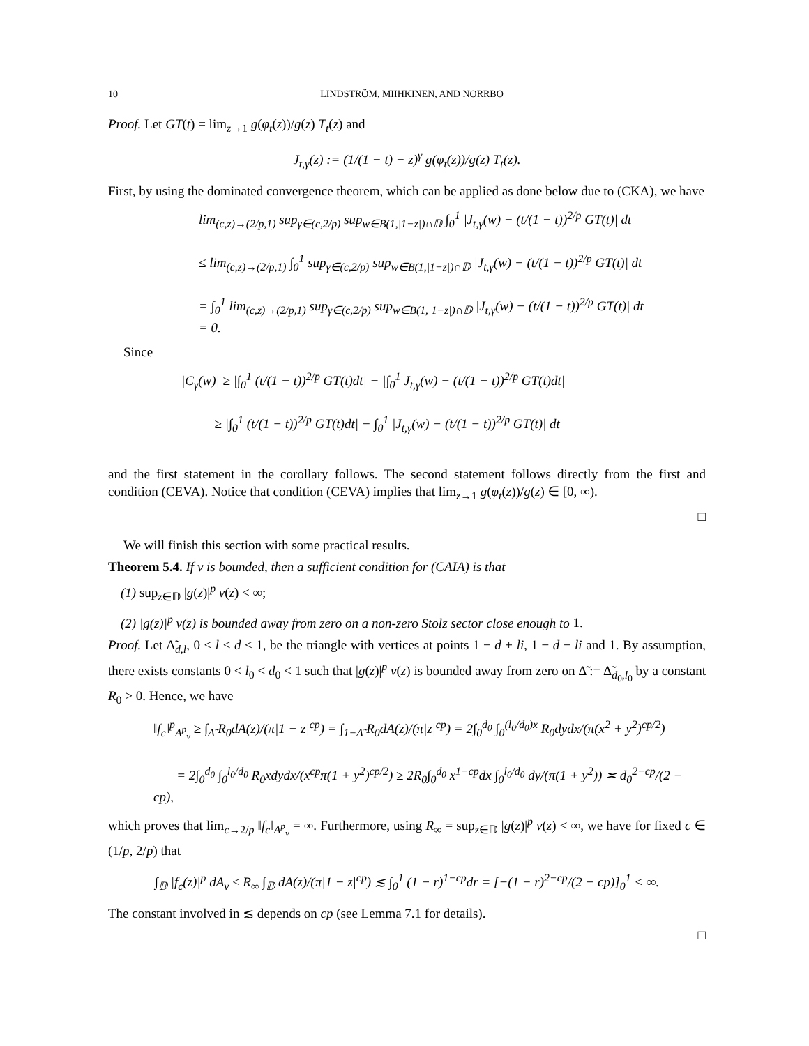10 LINDSTRÖM, MIIHKINEN, AND NORRBO
Proof. Let GT(t) = lim<sub>z→1</sub> g(φ<sub>t</sub>(z))/g(z) T<sub>t</sub>(z) and
J<sub>t,γ</sub>(z) := (1/(1 − t) − z)<sup>γ</sup> g(φ<sub>t</sub>(z))/g(z) T<sub>t</sub>(z).
First, by using the dominated convergence theorem, which can be applied as done below due to (CKA), we have
lim<sub>(c,z)→(2/p,1)</sub> sup<sub>γ∈(c,2/p)</sub> sup<sub>w∈B(1,|1−z|)∩𝔻</sub> ∫<sub>0</sub><sup>1</sup> |J<sub>t,γ</sub>(w) − (t/(1 − t))<sup>2/p</sup> GT(t)| dt
≤ lim<sub>(c,z)→(2/p,1)</sub> ∫<sub>0</sub><sup>1</sup> sup<sub>γ∈(c,2/p)</sub> sup<sub>w∈B(1,|1−z|)∩𝔻</sub> |J<sub>t,γ</sub>(w) − (t/(1 − t))<sup>2/p</sup> GT(t)| dt
= ∫<sub>0</sub><sup>1</sup> lim<sub>(c,z)→(2/p,1)</sub> sup<sub>γ∈(c,2/p)</sub> sup<sub>w∈B(1,|1−z|)∩𝔻</sub> |J<sub>t,γ</sub>(w) − (t/(1 − t))<sup>2/p</sup> GT(t)| dt
= 0.
Since
|C<sub>γ</sub>(w)| ≥ |∫<sub>0</sub><sup>1</sup> (t/(1 − t))<sup>2/p</sup> GT(t)dt| − |∫<sub>0</sub><sup>1</sup> J<sub>t,γ</sub>(w) − (t/(1 − t))<sup>2/p</sup> GT(t)dt|
≥ |∫<sub>0</sub><sup>1</sup> (t/(1 − t))<sup>2/p</sup> GT(t)dt| − ∫<sub>0</sub><sup>1</sup> |J<sub>t,γ</sub>(w) − (t/(1 − t))<sup>2/p</sup> GT(t)| dt
and the first statement in the corollary follows. The second statement follows directly from the first and condition (CEVA). Notice that condition (CEVA) implies that lim<sub>z→1</sub> g(φ<sub>t</sub>(z))/g(z) ∈ [0, ∞).
□
We will finish this section with some practical results.
Theorem 5.4. If v is bounded, then a sufficient condition for (CAIA) is that
(1) sup<sub>z∈𝔻</sub> |g(z)|<sup>p</sup> v(z) < ∞;
(2) |g(z)|<sup>p</sup> v(z) is bounded away from zero on a non-zero Stolz sector close enough to 1.
Proof. Let Δ̃<sub>d,l</sub>, 0 < l < d < 1, be the triangle with vertices at points 1 − d + li, 1 − d − li and 1. By assumption, there exists constants 0 < l<sub>0</sub> < d<sub>0</sub> < 1 such that |g(z)|<sup>p</sup> v(z) is bounded away from zero on Δ̃ := Δ̃<sub>d<sub>0</sub>,l<sub>0</sub></sub> by a constant R<sub>0</sub> > 0. Hence, we have
‖f<sub>c</sub>‖<sup>p</sup><sub>A<sup>p</sup><sub>v</sub></sub> ≥ ∫<sub>Δ̃</sub> R<sub>0</sub>dA(z)/(π|1 − z|<sup>cp</sup>) = ∫<sub>1−Δ̃</sub> R<sub>0</sub>dA(z)/(π|z|<sup>cp</sup>) = 2∫<sub>0</sub><sup>d<sub>0</sub></sup> ∫<sub>0</sub><sup>(l<sub>0</sub>/d<sub>0</sub>)x</sup> R<sub>0</sub>dydx/(π(x<sup>2</sup> + y<sup>2</sup>)<sup>cp/2</sup>)
= 2∫<sub>0</sub><sup>d<sub>0</sub></sup> ∫<sub>0</sub><sup>l<sub>0</sub>/d<sub>0</sub></sup> R<sub>0</sub>xdydx/(x<sup>cp</sup>π(1 + y<sup>2</sup>)<sup>cp/2</sup>) ≥ 2R<sub>0</sub>∫<sub>0</sub><sup>d<sub>0</sub></sup> x<sup>1−cp</sup>dx ∫<sub>0</sub><sup>l<sub>0</sub>/d<sub>0</sub></sup> dy/(π(1 + y<sup>2</sup>)) ≍ d<sub>0</sub><sup>2−cp</sup>/(2 − cp),
which proves that lim<sub>c→2/p</sub> ‖f<sub>c</sub>‖<sub>A<sup>p</sup><sub>v</sub></sub> = ∞. Furthermore, using R<sub>∞</sub> = sup<sub>z∈𝔻</sub> |g(z)|<sup>p</sup> v(z) < ∞, we have for fixed c ∈ (1/p, 2/p) that
∫<sub>𝔻</sub> |f<sub>c</sub>(z)|<sup>p</sup> dA<sub>v</sub> ≤ R<sub>∞</sub> ∫<sub>𝔻</sub> dA(z)/(π|1 − z|<sup>cp</sup>) ≲ ∫<sub>0</sub><sup>1</sup> (1 − r)<sup>1−cp</sup>dr = [−(1 − r)<sup>2−cp</sup>/(2 − cp)]<sub>0</sub><sup>1</sup> < ∞.
The constant involved in ≲ depends on cp (see Lemma 7.1 for details).
□